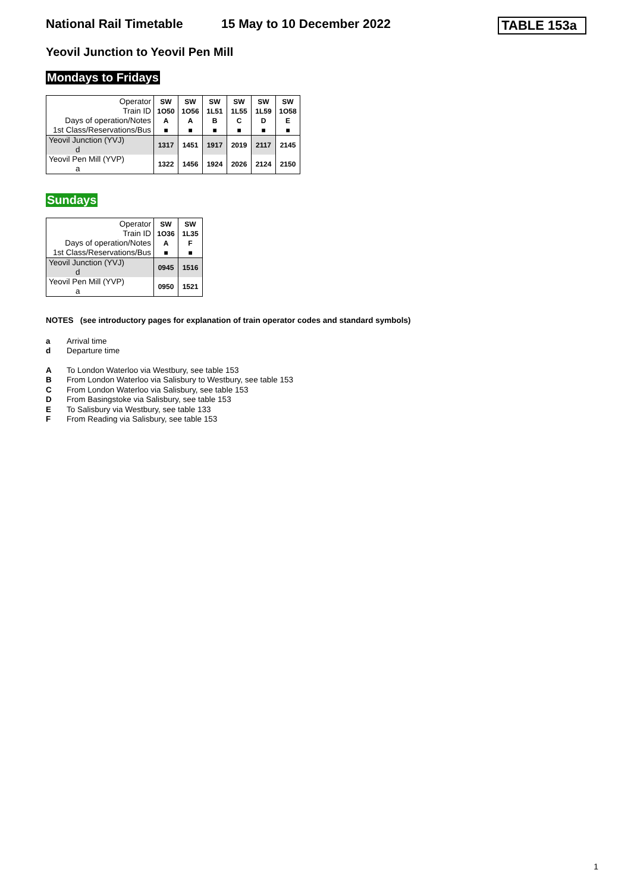National Rail Timetable 15 May to 10 December 2022 TABLE 153a
Yeovil Junction to Yeovil Pen Mill
Mondays to Fridays
| Operator | SW | SW | SW | SW | SW | SW |
| Train ID | 1O50 | 1O56 | 1L51 | 1L55 | 1L59 | 1O58 |
| Days of operation/Notes | A | A | B | C | D | E |
| 1st Class/Reservations/Bus | ■ | ■ | ■ | ■ | ■ | ■ |
| Yeovil Junction (YVJ) d | 1317 | 1451 | 1917 | 2019 | 2117 | 2145 |
| Yeovil Pen Mill (YVP) a | 1322 | 1456 | 1924 | 2026 | 2124 | 2150 |
Sundays
| Operator | SW | SW |
| Train ID | 1O36 | 1L35 |
| Days of operation/Notes | A | F |
| 1st Class/Reservations/Bus | ■ | ■ |
| Yeovil Junction (YVJ) d | 0945 | 1516 |
| Yeovil Pen Mill (YVP) a | 0950 | 1521 |
NOTES (see introductory pages for explanation of train operator codes and standard symbols)
a Arrival time
d Departure time
A To London Waterloo via Westbury, see table 153
B From London Waterloo via Salisbury to Westbury, see table 153
C From London Waterloo via Salisbury, see table 153
D From Basingstoke via Salisbury, see table 153
E To Salisbury via Westbury, see table 133
F From Reading via Salisbury, see table 153
1